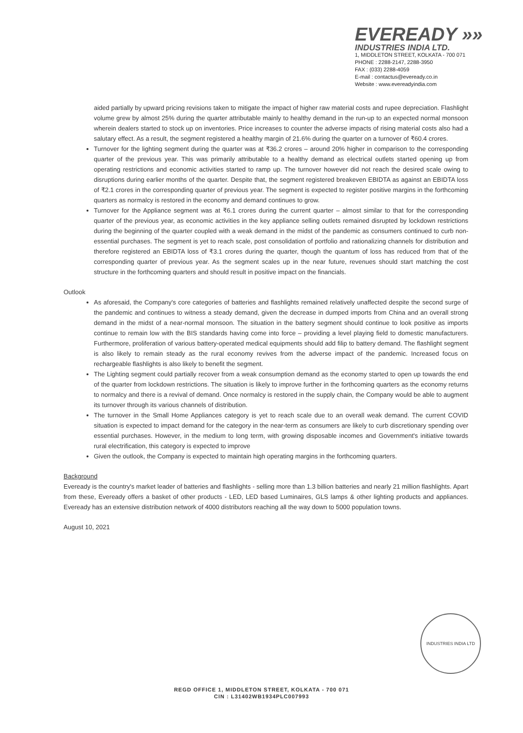EVEREADY »»
INDUSTRIES INDIA LTD.
1, MIDDLETON STREET, KOLKATA - 700 071
PHONE : 2288-2147, 2288-3950
FAX : (033) 2288-4059
E-mail : contactus@eveready.co.in
Website : www.evereadyindia.com
aided partially by upward pricing revisions taken to mitigate the impact of higher raw material costs and rupee depreciation. Flashlight volume grew by almost 25% during the quarter attributable mainly to healthy demand in the run-up to an expected normal monsoon wherein dealers started to stock up on inventories. Price increases to counter the adverse impacts of rising material costs also had a salutary effect. As a result, the segment registered a healthy margin of 21.6% during the quarter on a turnover of ₹60.4 crores.
Turnover for the lighting segment during the quarter was at ₹36.2 crores – around 20% higher in comparison to the corresponding quarter of the previous year. This was primarily attributable to a healthy demand as electrical outlets started opening up from operating restrictions and economic activities started to ramp up. The turnover however did not reach the desired scale owing to disruptions during earlier months of the quarter. Despite that, the segment registered breakeven EBIDTA as against an EBIDTA loss of ₹2.1 crores in the corresponding quarter of previous year. The segment is expected to register positive margins in the forthcoming quarters as normalcy is restored in the economy and demand continues to grow.
Turnover for the Appliance segment was at ₹6.1 crores during the current quarter – almost similar to that for the corresponding quarter of the previous year, as economic activities in the key appliance selling outlets remained disrupted by lockdown restrictions during the beginning of the quarter coupled with a weak demand in the midst of the pandemic as consumers continued to curb non-essential purchases. The segment is yet to reach scale, post consolidation of portfolio and rationalizing channels for distribution and therefore registered an EBIDTA loss of ₹3.1 crores during the quarter, though the quantum of loss has reduced from that of the corresponding quarter of previous year. As the segment scales up in the near future, revenues should start matching the cost structure in the forthcoming quarters and should result in positive impact on the financials.
Outlook
As aforesaid, the Company's core categories of batteries and flashlights remained relatively unaffected despite the second surge of the pandemic and continues to witness a steady demand, given the decrease in dumped imports from China and an overall strong demand in the midst of a near-normal monsoon. The situation in the battery segment should continue to look positive as imports continue to remain low with the BIS standards having come into force – providing a level playing field to domestic manufacturers. Furthermore, proliferation of various battery-operated medical equipments should add filip to battery demand. The flashlight segment is also likely to remain steady as the rural economy revives from the adverse impact of the pandemic. Increased focus on rechargeable flashlights is also likely to benefit the segment.
The Lighting segment could partially recover from a weak consumption demand as the economy started to open up towards the end of the quarter from lockdown restrictions. The situation is likely to improve further in the forthcoming quarters as the economy returns to normalcy and there is a revival of demand. Once normalcy is restored in the supply chain, the Company would be able to augment its turnover through its various channels of distribution.
The turnover in the Small Home Appliances category is yet to reach scale due to an overall weak demand. The current COVID situation is expected to impact demand for the category in the near-term as consumers are likely to curb discretionary spending over essential purchases. However, in the medium to long term, with growing disposable incomes and Government's initiative towards rural electrification, this category is expected to improve
Given the outlook, the Company is expected to maintain high operating margins in the forthcoming quarters.
Background
Eveready is the country's market leader of batteries and flashlights - selling more than 1.3 billion batteries and nearly 21 million flashlights. Apart from these, Eveready offers a basket of other products - LED, LED based Luminaires, GLS lamps & other lighting products and appliances. Eveready has an extensive distribution network of 4000 distributors reaching all the way down to 5000 population towns.
August 10, 2021
INDUSTRIES INDIA LTD
REGD OFFICE 1, MIDDLETON STREET, KOLKATA - 700 071
CIN : L31402WB1934PLC007993